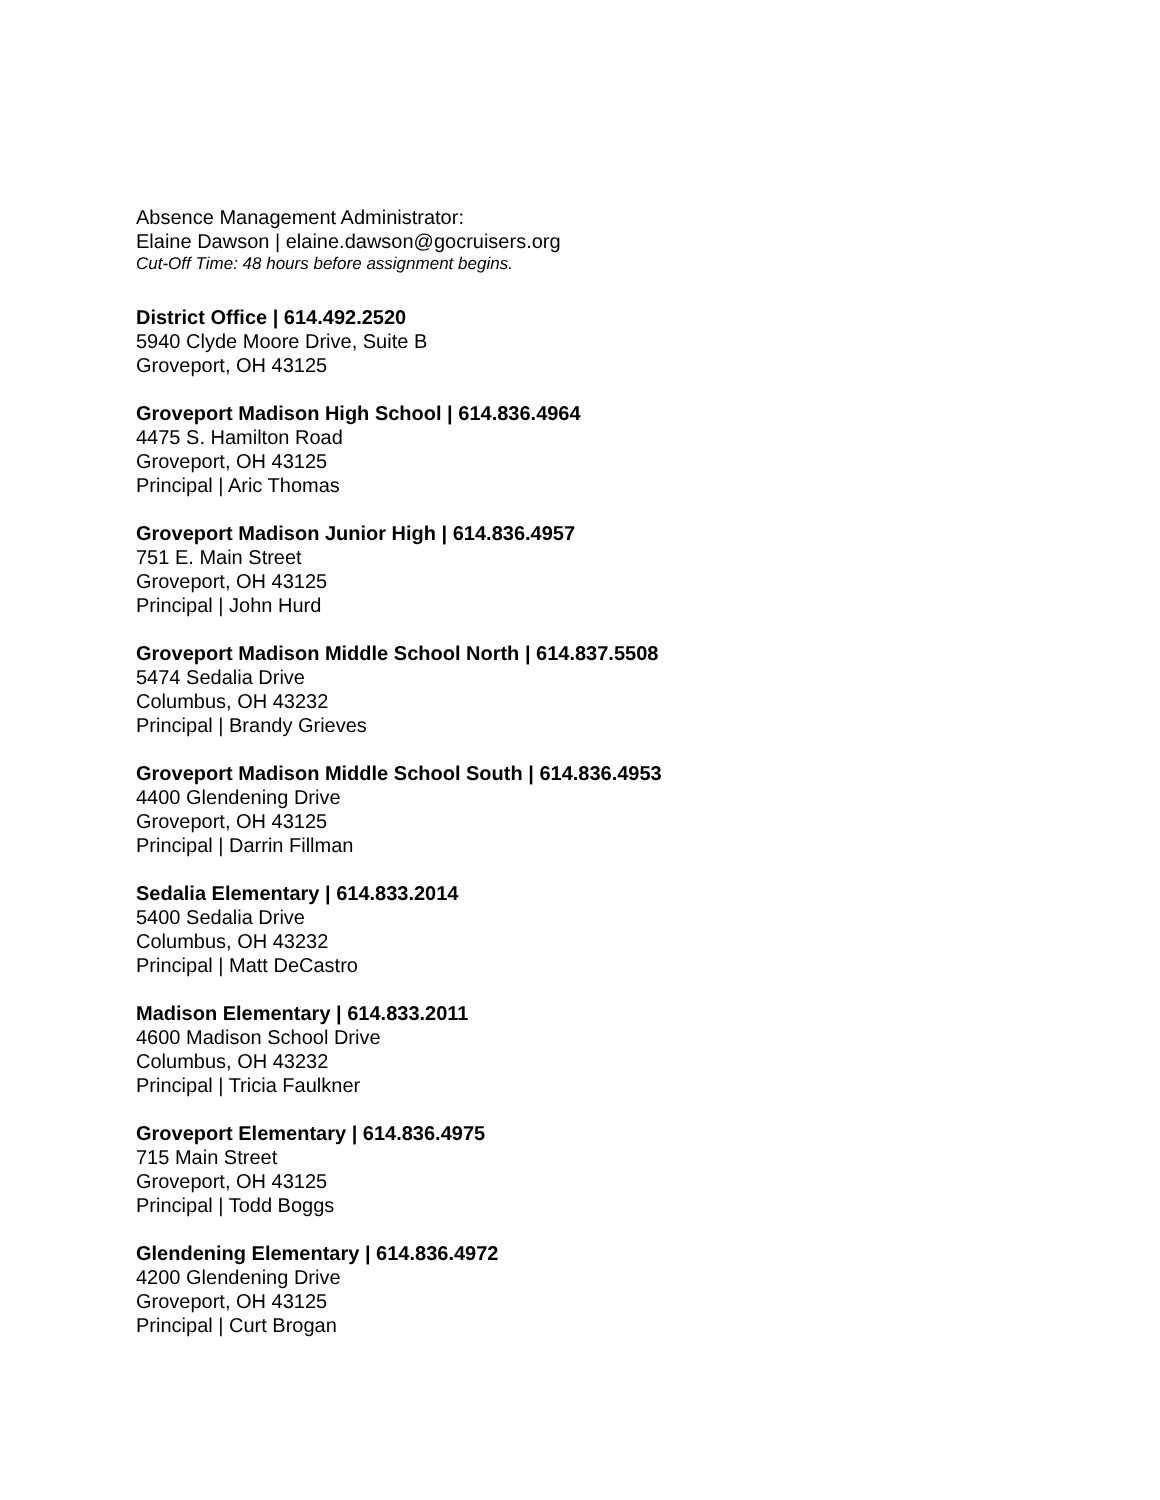Absence Management Administrator:
Elaine Dawson | elaine.dawson@gocruisers.org
Cut-Off Time: 48 hours before assignment begins.
District Office | 614.492.2520
5940 Clyde Moore Drive, Suite B
Groveport, OH 43125
Groveport Madison High School | 614.836.4964
4475 S. Hamilton Road
Groveport, OH 43125
Principal | Aric Thomas
Groveport Madison Junior High | 614.836.4957
751 E. Main Street
Groveport, OH 43125
Principal | John Hurd
Groveport Madison Middle School North | 614.837.5508
5474 Sedalia Drive
Columbus, OH 43232
Principal | Brandy Grieves
Groveport Madison Middle School South | 614.836.4953
4400 Glendening Drive
Groveport, OH 43125
Principal | Darrin Fillman
Sedalia Elementary | 614.833.2014
5400 Sedalia Drive
Columbus, OH 43232
Principal | Matt DeCastro
Madison Elementary | 614.833.2011
4600 Madison School Drive
Columbus, OH 43232
Principal | Tricia Faulkner
Groveport Elementary | 614.836.4975
715 Main Street
Groveport, OH 43125
Principal | Todd Boggs
Glendening Elementary | 614.836.4972
4200 Glendening Drive
Groveport, OH 43125
Principal | Curt Brogan